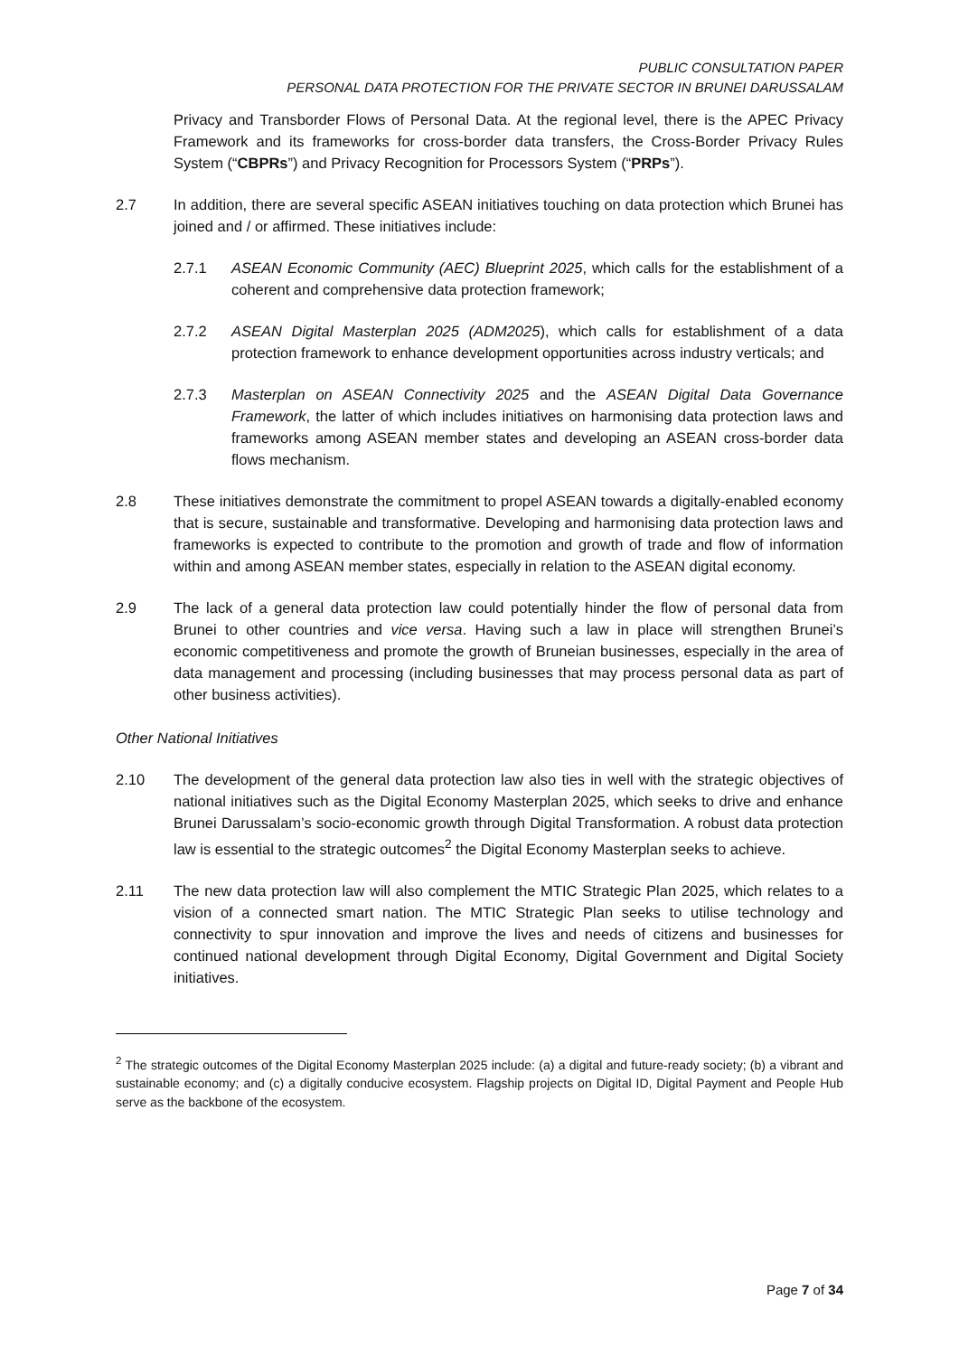PUBLIC CONSULTATION PAPER
PERSONAL DATA PROTECTION FOR THE PRIVATE SECTOR IN BRUNEI DARUSSALAM
Privacy and Transborder Flows of Personal Data. At the regional level, there is the APEC Privacy Framework and its frameworks for cross-border data transfers, the Cross-Border Privacy Rules System (“CBPRs”) and Privacy Recognition for Processors System (“PRPs”).
2.7 In addition, there are several specific ASEAN initiatives touching on data protection which Brunei has joined and / or affirmed. These initiatives include:
2.7.1 ASEAN Economic Community (AEC) Blueprint 2025, which calls for the establishment of a coherent and comprehensive data protection framework;
2.7.2 ASEAN Digital Masterplan 2025 (ADM2025), which calls for establishment of a data protection framework to enhance development opportunities across industry verticals; and
2.7.3 Masterplan on ASEAN Connectivity 2025 and the ASEAN Digital Data Governance Framework, the latter of which includes initiatives on harmonising data protection laws and frameworks among ASEAN member states and developing an ASEAN cross-border data flows mechanism.
2.8 These initiatives demonstrate the commitment to propel ASEAN towards a digitally-enabled economy that is secure, sustainable and transformative. Developing and harmonising data protection laws and frameworks is expected to contribute to the promotion and growth of trade and flow of information within and among ASEAN member states, especially in relation to the ASEAN digital economy.
2.9 The lack of a general data protection law could potentially hinder the flow of personal data from Brunei to other countries and vice versa. Having such a law in place will strengthen Brunei’s economic competitiveness and promote the growth of Bruneian businesses, especially in the area of data management and processing (including businesses that may process personal data as part of other business activities).
Other National Initiatives
2.10 The development of the general data protection law also ties in well with the strategic objectives of national initiatives such as the Digital Economy Masterplan 2025, which seeks to drive and enhance Brunei Darussalam’s socio-economic growth through Digital Transformation. A robust data protection law is essential to the strategic outcomes<sup>2</sup> the Digital Economy Masterplan seeks to achieve.
2.11 The new data protection law will also complement the MTIC Strategic Plan 2025, which relates to a vision of a connected smart nation. The MTIC Strategic Plan seeks to utilise technology and connectivity to spur innovation and improve the lives and needs of citizens and businesses for continued national development through Digital Economy, Digital Government and Digital Society initiatives.
<sup>2</sup> The strategic outcomes of the Digital Economy Masterplan 2025 include: (a) a digital and future-ready society; (b) a vibrant and sustainable economy; and (c) a digitally conducive ecosystem. Flagship projects on Digital ID, Digital Payment and People Hub serve as the backbone of the ecosystem.
Page 7 of 34